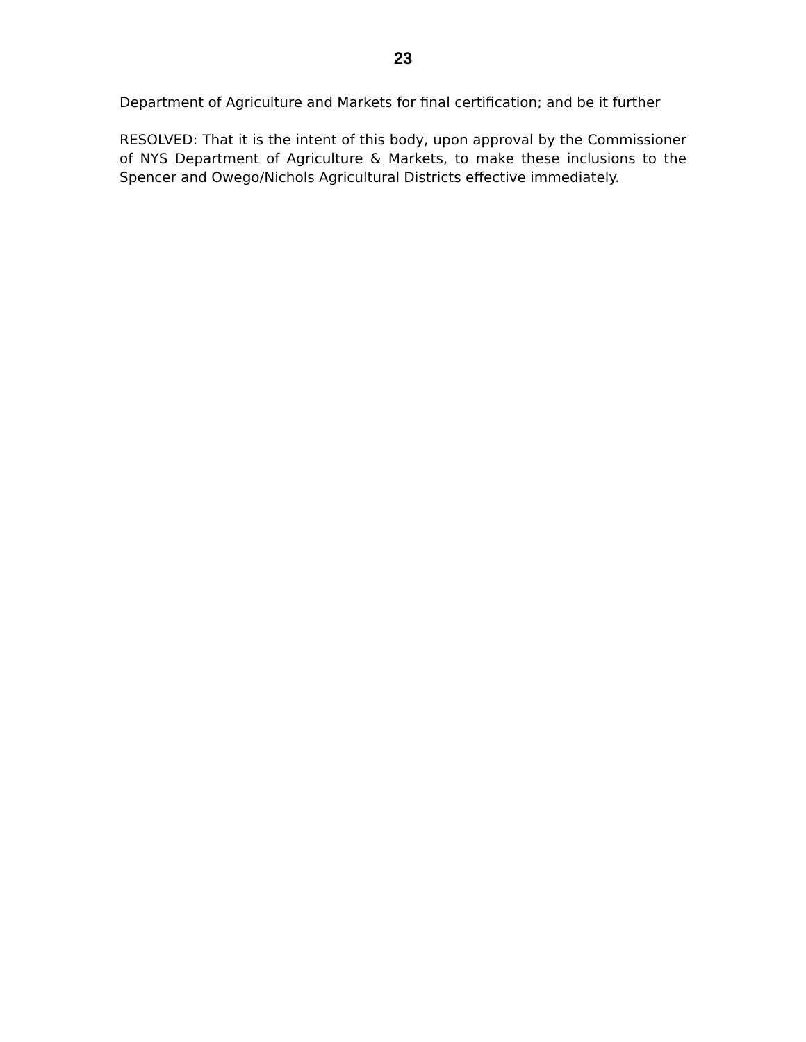23
Department of Agriculture and Markets for final certification; and be it further
RESOLVED: That it is the intent of this body, upon approval by the Commissioner of NYS Department of Agriculture & Markets, to make these inclusions to the Spencer and Owego/Nichols Agricultural Districts effective immediately.